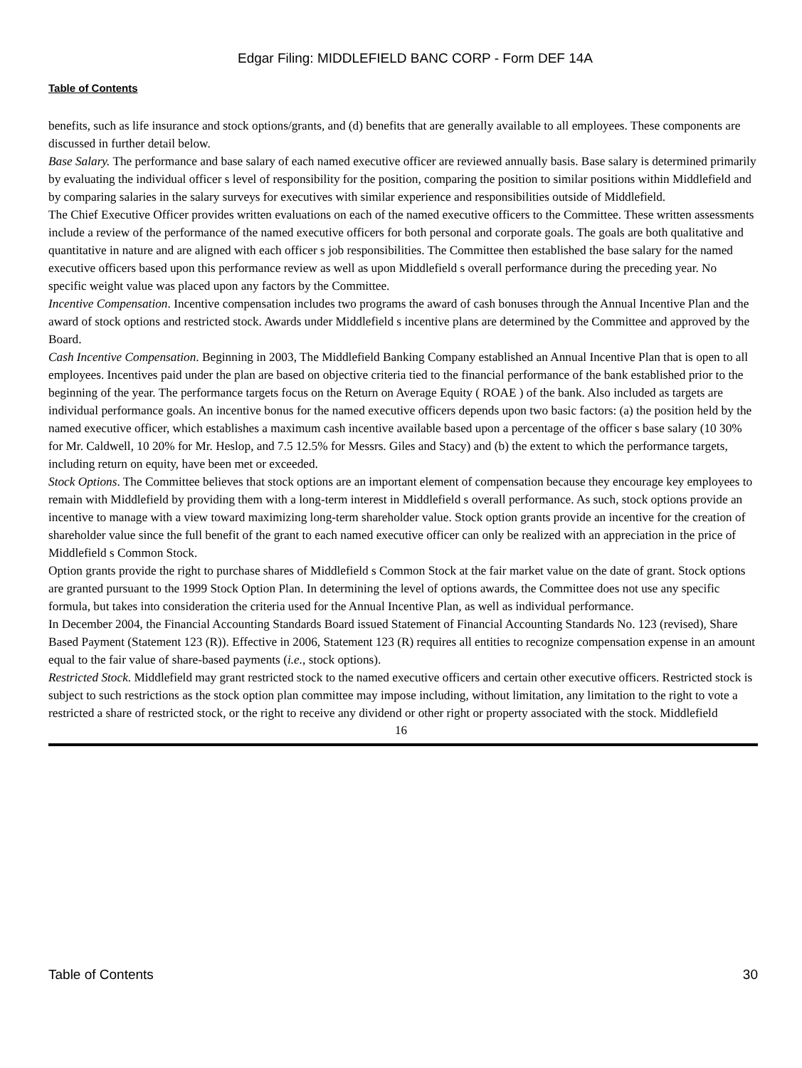Edgar Filing: MIDDLEFIELD BANC CORP - Form DEF 14A
Table of Contents
benefits, such as life insurance and stock options/grants, and (d) benefits that are generally available to all employees. These components are discussed in further detail below.
Base Salary. The performance and base salary of each named executive officer are reviewed annually basis. Base salary is determined primarily by evaluating the individual officer s level of responsibility for the position, comparing the position to similar positions within Middlefield and by comparing salaries in the salary surveys for executives with similar experience and responsibilities outside of Middlefield.
The Chief Executive Officer provides written evaluations on each of the named executive officers to the Committee. These written assessments include a review of the performance of the named executive officers for both personal and corporate goals. The goals are both qualitative and quantitative in nature and are aligned with each officer s job responsibilities. The Committee then established the base salary for the named executive officers based upon this performance review as well as upon Middlefield s overall performance during the preceding year. No specific weight value was placed upon any factors by the Committee.
Incentive Compensation. Incentive compensation includes two programs the award of cash bonuses through the Annual Incentive Plan and the award of stock options and restricted stock. Awards under Middlefield s incentive plans are determined by the Committee and approved by the Board.
Cash Incentive Compensation. Beginning in 2003, The Middlefield Banking Company established an Annual Incentive Plan that is open to all employees. Incentives paid under the plan are based on objective criteria tied to the financial performance of the bank established prior to the beginning of the year. The performance targets focus on the Return on Average Equity ( ROAE ) of the bank. Also included as targets are individual performance goals. An incentive bonus for the named executive officers depends upon two basic factors: (a) the position held by the named executive officer, which establishes a maximum cash incentive available based upon a percentage of the officer s base salary (10 30% for Mr. Caldwell, 10 20% for Mr. Heslop, and 7.5 12.5% for Messrs. Giles and Stacy) and (b) the extent to which the performance targets, including return on equity, have been met or exceeded.
Stock Options. The Committee believes that stock options are an important element of compensation because they encourage key employees to remain with Middlefield by providing them with a long-term interest in Middlefield s overall performance. As such, stock options provide an incentive to manage with a view toward maximizing long-term shareholder value. Stock option grants provide an incentive for the creation of shareholder value since the full benefit of the grant to each named executive officer can only be realized with an appreciation in the price of Middlefield s Common Stock.
Option grants provide the right to purchase shares of Middlefield s Common Stock at the fair market value on the date of grant. Stock options are granted pursuant to the 1999 Stock Option Plan. In determining the level of options awards, the Committee does not use any specific formula, but takes into consideration the criteria used for the Annual Incentive Plan, as well as individual performance.
In December 2004, the Financial Accounting Standards Board issued Statement of Financial Accounting Standards No. 123 (revised), Share Based Payment (Statement 123 (R)). Effective in 2006, Statement 123 (R) requires all entities to recognize compensation expense in an amount equal to the fair value of share-based payments (i.e., stock options).
Restricted Stock. Middlefield may grant restricted stock to the named executive officers and certain other executive officers. Restricted stock is subject to such restrictions as the stock option plan committee may impose including, without limitation, any limitation to the right to vote a restricted a share of restricted stock, or the right to receive any dividend or other right or property associated with the stock. Middlefield
16
Table of Contents 30